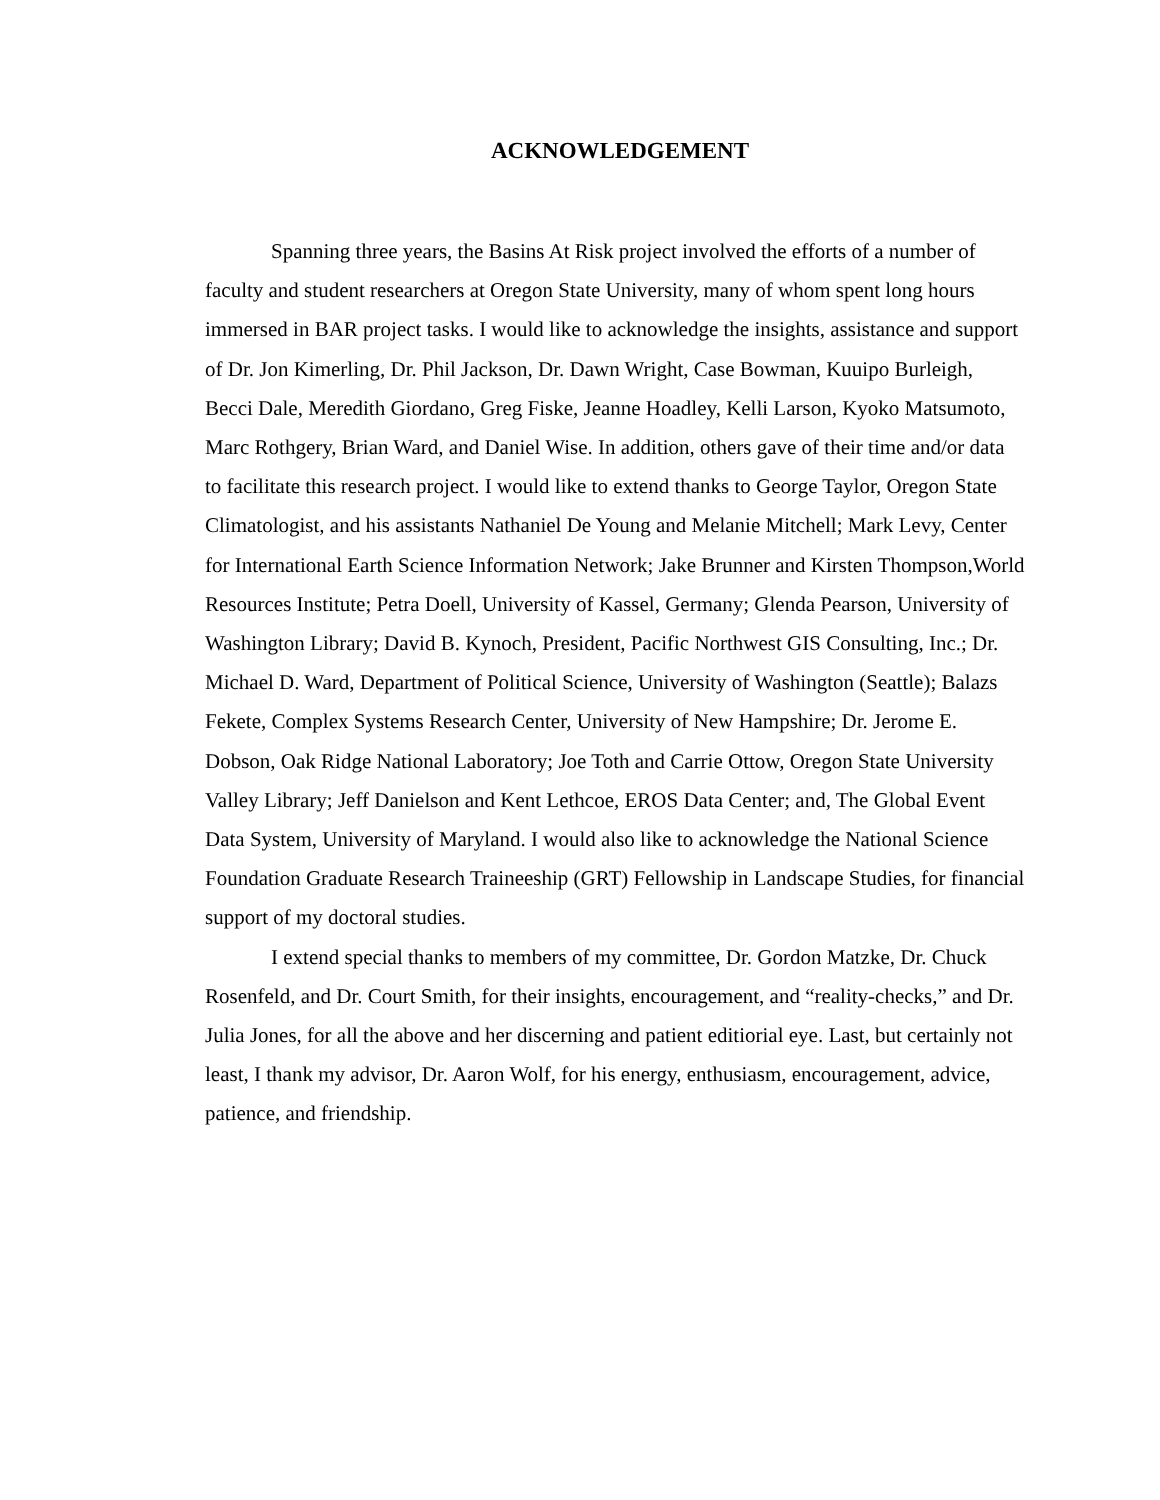ACKNOWLEDGEMENT
Spanning three years, the Basins At Risk project involved the efforts of a number of faculty and student researchers at Oregon State University, many of whom spent long hours immersed in BAR project tasks. I would like to acknowledge the insights, assistance and support of Dr. Jon Kimerling, Dr. Phil Jackson, Dr. Dawn Wright, Case Bowman, Kuuipo Burleigh, Becci Dale, Meredith Giordano, Greg Fiske, Jeanne Hoadley, Kelli Larson, Kyoko Matsumoto, Marc Rothgery, Brian Ward, and Daniel Wise. In addition, others gave of their time and/or data to facilitate this research project. I would like to extend thanks to George Taylor, Oregon State Climatologist, and his assistants Nathaniel De Young and Melanie Mitchell; Mark Levy, Center for International Earth Science Information Network; Jake Brunner and Kirsten Thompson,World Resources Institute; Petra Doell, University of Kassel, Germany; Glenda Pearson, University of Washington Library; David B. Kynoch, President, Pacific Northwest GIS Consulting, Inc.; Dr. Michael D. Ward, Department of Political Science, University of Washington (Seattle); Balazs Fekete, Complex Systems Research Center, University of New Hampshire; Dr. Jerome E. Dobson, Oak Ridge National Laboratory; Joe Toth and Carrie Ottow, Oregon State University Valley Library; Jeff Danielson and Kent Lethcoe, EROS Data Center; and, The Global Event Data System, University of Maryland. I would also like to acknowledge the National Science Foundation Graduate Research Traineeship (GRT) Fellowship in Landscape Studies, for financial support of my doctoral studies.
I extend special thanks to members of my committee, Dr. Gordon Matzke, Dr. Chuck Rosenfeld, and Dr. Court Smith, for their insights, encouragement, and “reality-checks,” and Dr. Julia Jones, for all the above and her discerning and patient editiorial eye. Last, but certainly not least, I thank my advisor, Dr. Aaron Wolf, for his energy, enthusiasm, encouragement, advice, patience, and friendship.